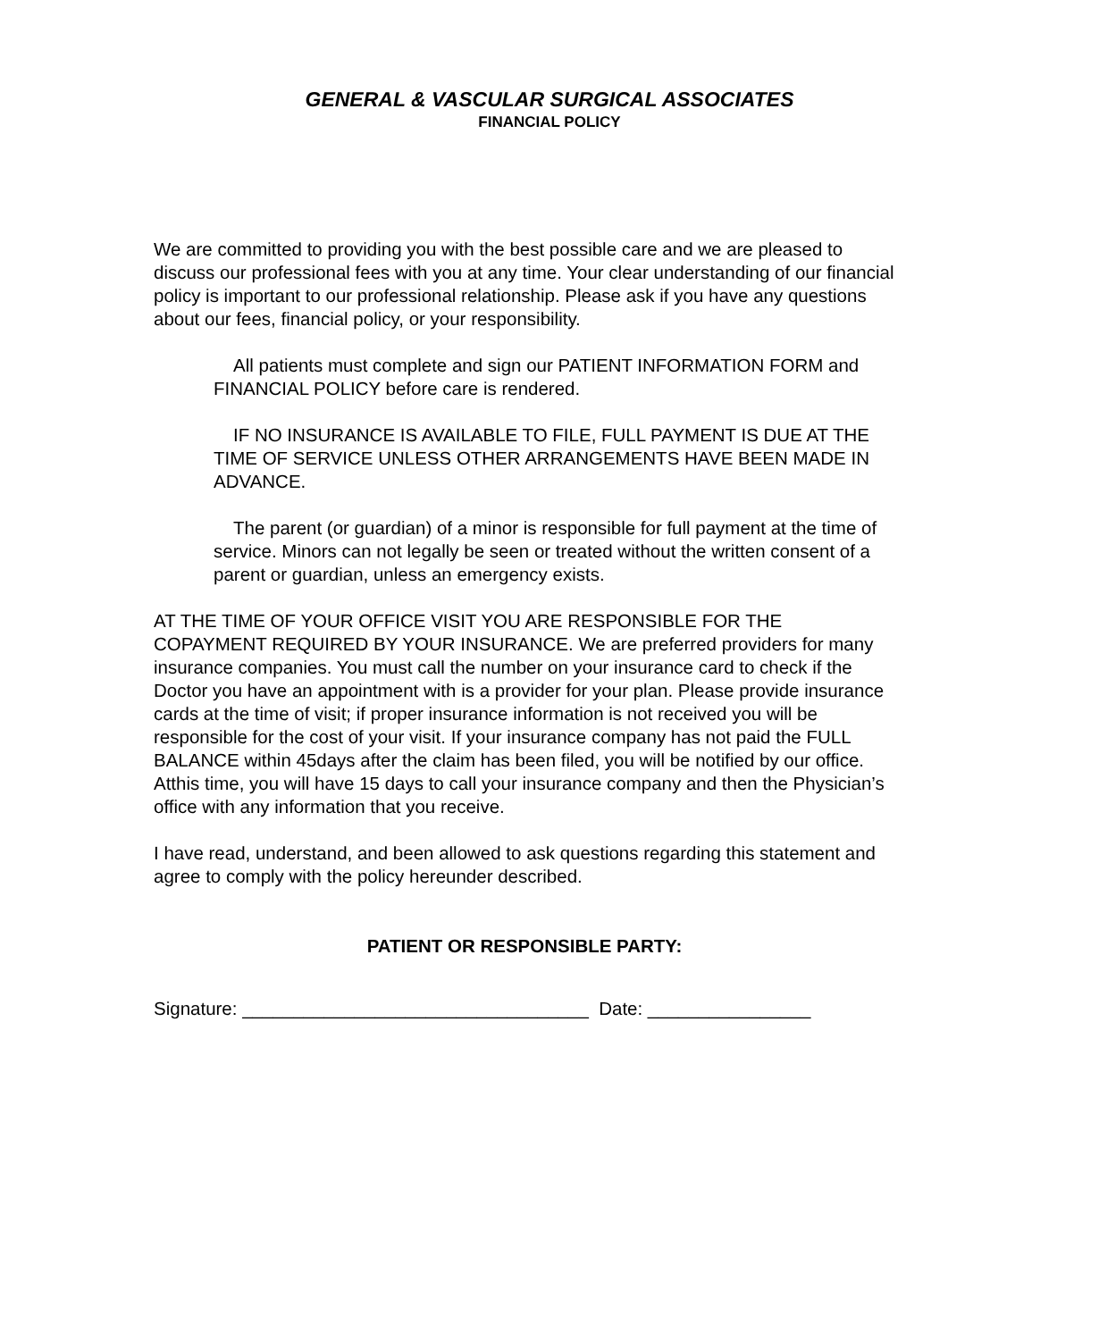GENERAL & VASCULAR SURGICAL ASSOCIATES
FINANCIAL POLICY
We are committed to providing you with the best possible care and we are pleased to discuss our professional fees with you at any time. Your clear understanding of our financial policy is important to our professional relationship. Please ask if you have any questions about our fees, financial policy, or your responsibility.
All patients must complete and sign our PATIENT INFORMATION FORM and FINANCIAL POLICY before care is rendered.
IF NO INSURANCE IS AVAILABLE TO FILE, FULL PAYMENT IS DUE AT THE TIME OF SERVICE UNLESS OTHER ARRANGEMENTS HAVE BEEN MADE IN ADVANCE.
The parent (or guardian) of a minor is responsible for full payment at the time of service. Minors can not legally be seen or treated without the written consent of a parent or guardian, unless an emergency exists.
AT THE TIME OF YOUR OFFICE VISIT YOU ARE RESPONSIBLE FOR THE COPAYMENT REQUIRED BY YOUR INSURANCE. We are preferred providers for many insurance companies. You must call the number on your insurance card to check if the Doctor you have an appointment with is a provider for your plan. Please provide insurance cards at the time of visit; if proper insurance information is not received you will be responsible for the cost of your visit. If your insurance company has not paid the FULL BALANCE within 45days after the claim has been filed, you will be notified by our office. Atthis time, you will have 15 days to call your insurance company and then the Physician’s office with any information that you receive.
I have read, understand, and been allowed to ask questions regarding this statement and agree to comply with the policy hereunder described.
PATIENT OR RESPONSIBLE PARTY:
Signature: __________________________________ Date: ________________